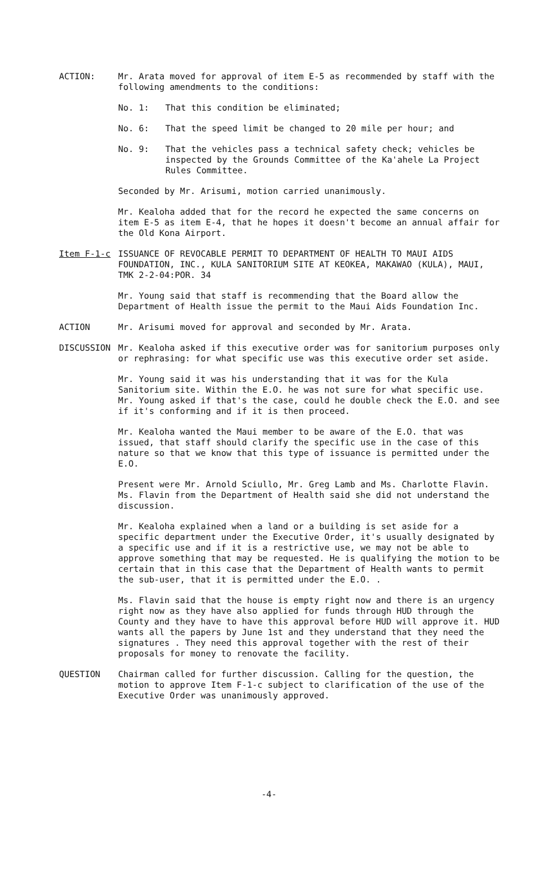ACTION: Mr. Arata moved for approval of item E-5 as recommended by staff with the following amendments to the conditions:
No. 1: That this condition be eliminated;
No. 6: That the speed limit be changed to 20 mile per hour; and
No. 9: That the vehicles pass a technical safety check; vehicles be inspected by the Grounds Committee of the Ka'ahele La Project Rules Committee.
Seconded by Mr. Arisumi, motion carried unanimously.
Mr. Kealoha added that for the record he expected the same concerns on item E-5 as item E-4, that he hopes it doesn't become an annual affair for the Old Kona Airport.
Item F-1-c ISSUANCE OF REVOCABLE PERMIT TO DEPARTMENT OF HEALTH TO MAUI AIDS FOUNDATION, INC., KULA SANITORIUM SITE AT KEOKEA, MAKAWAO (KULA), MAUI, TMK 2-2-04:POR. 34
Mr. Young said that staff is recommending that the Board allow the Department of Health issue the permit to the Maui Aids Foundation Inc.
ACTION Mr. Arisumi moved for approval and seconded by Mr. Arata.
DISCUSSION Mr. Kealoha asked if this executive order was for sanitorium purposes only or rephrasing: for what specific use was this executive order set aside.
Mr. Young said it was his understanding that it was for the Kula Sanitorium site. Within the E.O. he was not sure for what specific use. Mr. Young asked if that's the case, could he double check the E.O. and see if it's conforming and if it is then proceed.
Mr. Kealoha wanted the Maui member to be aware of the E.O. that was issued, that staff should clarify the specific use in the case of this nature so that we know that this type of issuance is permitted under the E.O.
Present were Mr. Arnold Sciullo, Mr. Greg Lamb and Ms. Charlotte Flavin. Ms. Flavin from the Department of Health said she did not understand the discussion.
Mr. Kealoha explained when a land or a building is set aside for a specific department under the Executive Order, it's usually designated by a specific use and if it is a restrictive use, we may not be able to approve something that may be requested. He is qualifying the motion to be certain that in this case that the Department of Health wants to permit the sub-user, that it is permitted under the E.O. .
Ms. Flavin said that the house is empty right now and there is an urgency right now as they have also applied for funds through HUD through the County and they have to have this approval before HUD will approve it. HUD wants all the papers by June 1st and they understand that they need the signatures . They need this approval together with the rest of their proposals for money to renovate the facility.
QUESTION Chairman called for further discussion. Calling for the question, the motion to approve Item F-1-c subject to clarification of the use of the Executive Order was unanimously approved.
-4-